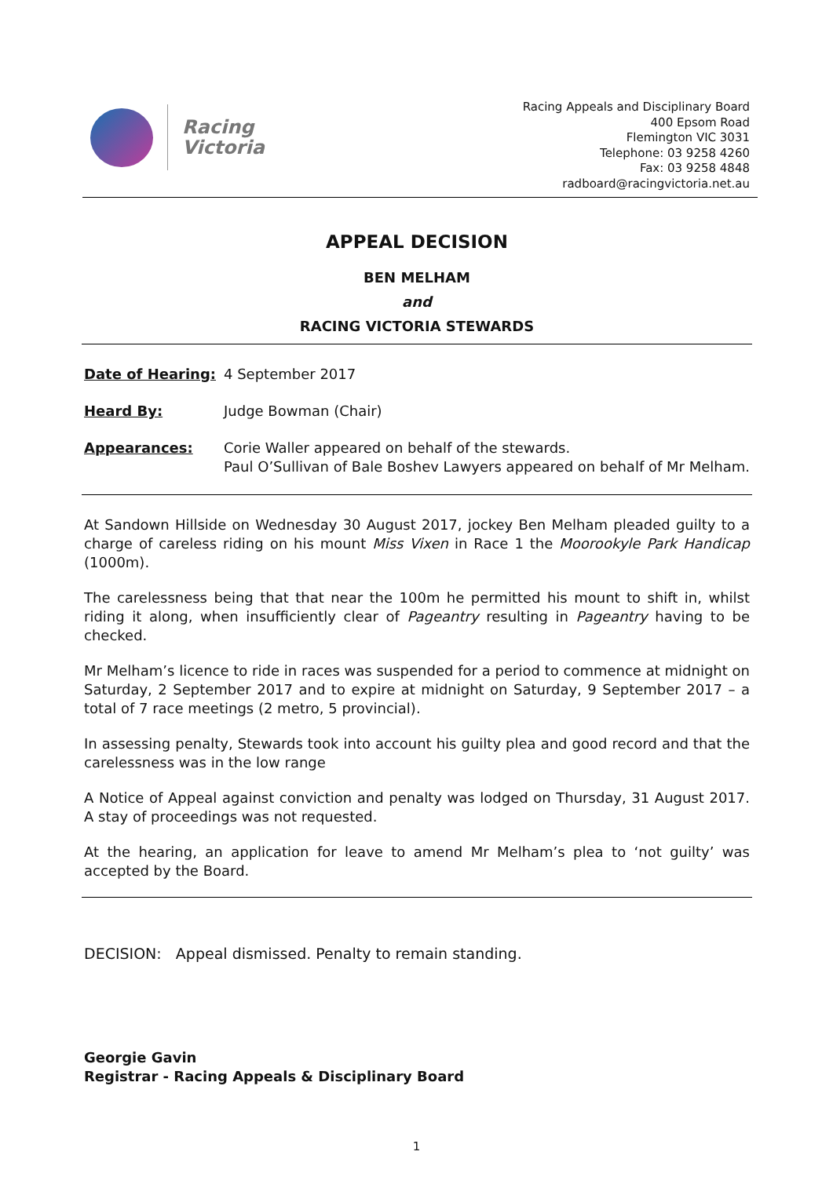Racing
Victoria
Racing Appeals and Disciplinary Board
400 Epsom Road
Flemington VIC 3031
Telephone: 03 9258 4260
Fax: 03 9258 4848
radboard@racingvictoria.net.au
APPEAL DECISION
BEN MELHAM
and
RACING VICTORIA STEWARDS
Date of Hearing: 4 September 2017
Heard By: Judge Bowman (Chair)
Appearances: Corie Waller appeared on behalf of the stewards.
Paul O’Sullivan of Bale Boshev Lawyers appeared on behalf of Mr Melham.
At Sandown Hillside on Wednesday 30 August 2017, jockey Ben Melham pleaded guilty to a charge of careless riding on his mount Miss Vixen in Race 1 the Moorookyle Park Handicap (1000m).
The carelessness being that that near the 100m he permitted his mount to shift in, whilst riding it along, when insufficiently clear of Pageantry resulting in Pageantry having to be checked.
Mr Melham’s licence to ride in races was suspended for a period to commence at midnight on Saturday, 2 September 2017 and to expire at midnight on Saturday, 9 September 2017 – a total of 7 race meetings (2 metro, 5 provincial).
In assessing penalty, Stewards took into account his guilty plea and good record and that the carelessness was in the low range
A Notice of Appeal against conviction and penalty was lodged on Thursday, 31 August 2017. A stay of proceedings was not requested.
At the hearing, an application for leave to amend Mr Melham’s plea to ‘not guilty’ was accepted by the Board.
DECISION: Appeal dismissed. Penalty to remain standing.
Georgie Gavin
Registrar - Racing Appeals & Disciplinary Board
1